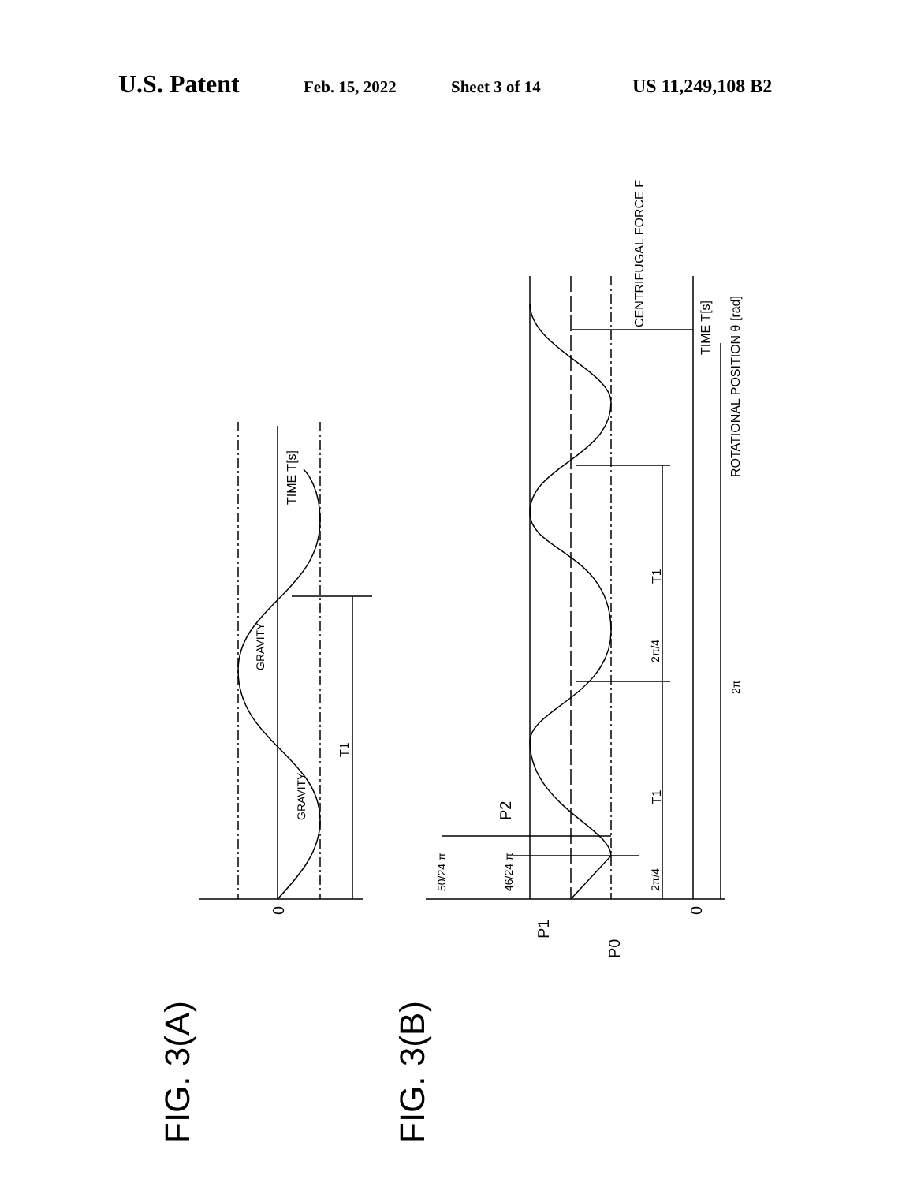U.S. Patent Feb. 15, 2022 Sheet 3 of 14 US 11,249,108 B2
FIG. 3(A)
FIG. 3(B)
TIME T[s]
GRAVITY
GRAVITY
T1
0
CENTRIFUGAL FORCE F
TIME T[s]
ROTATIONAL POSITION θ [rad]
T1
T1
2π/4
2π/4
2π
50/24 π
46/24 π
P2
P1
P0
0